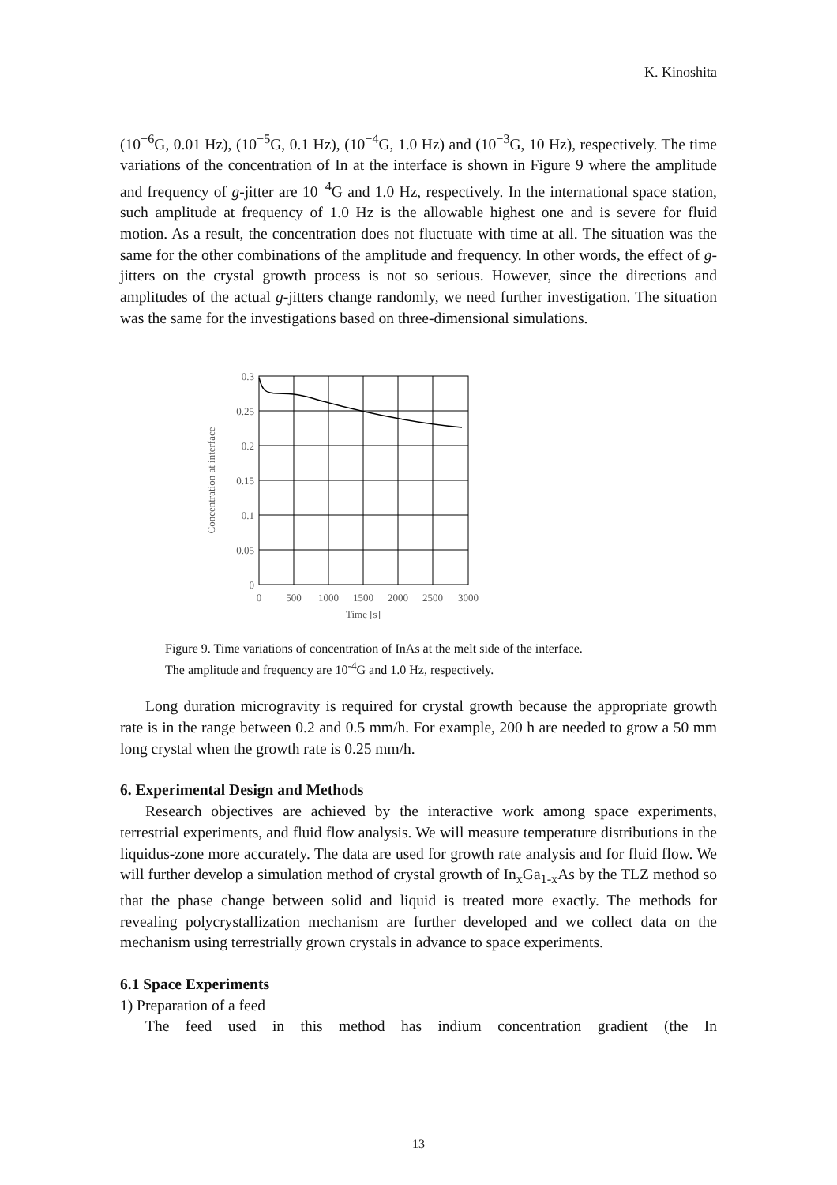K. Kinoshita
(10<sup>−6</sup>G, 0.01 Hz), (10<sup>−5</sup>G, 0.1 Hz), (10<sup>−4</sup>G, 1.0 Hz) and (10<sup>−3</sup>G, 10 Hz), respectively. The time variations of the concentration of In at the interface is shown in Figure 9 where the amplitude and frequency of g-jitter are 10<sup>−4</sup>G and 1.0 Hz, respectively. In the international space station, such amplitude at frequency of 1.0 Hz is the allowable highest one and is severe for fluid motion. As a result, the concentration does not fluctuate with time at all. The situation was the same for the other combinations of the amplitude and frequency. In other words, the effect of g-jitters on the crystal growth process is not so serious. However, since the directions and amplitudes of the actual g-jitters change randomly, we need further investigation. The situation was the same for the investigations based on three-dimensional simulations.
0.3
0.25
0.2
0.15
0.1
0.05
0
0
500
1000
1500
2000
2500
3000
Time [s]
Concentration at interface
Figure 9. Time variations of concentration of InAs at the melt side of the interface.
The amplitude and frequency are 10<sup>-4</sup>G and 1.0 Hz, respectively.
Long duration microgravity is required for crystal growth because the appropriate growth rate is in the range between 0.2 and 0.5 mm/h. For example, 200 h are needed to grow a 50 mm long crystal when the growth rate is 0.25 mm/h.
6. Experimental Design and Methods
Research objectives are achieved by the interactive work among space experiments, terrestrial experiments, and fluid flow analysis. We will measure temperature distributions in the liquidus-zone more accurately. The data are used for growth rate analysis and for fluid flow. We will further develop a simulation method of crystal growth of In<sub>x</sub>Ga<sub>1-x</sub>As by the TLZ method so that the phase change between solid and liquid is treated more exactly. The methods for revealing polycrystallization mechanism are further developed and we collect data on the mechanism using terrestrially grown crystals in advance to space experiments.
6.1 Space Experiments
1) Preparation of a feed
The feed used in this method has indium concentration gradient (the In
13